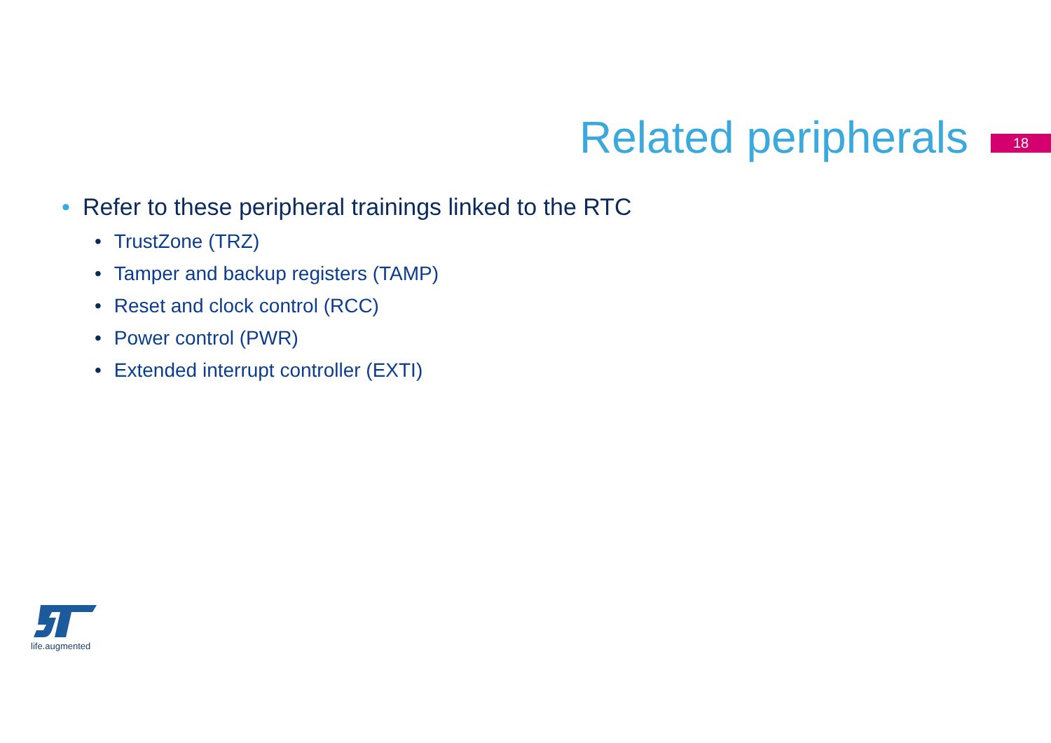Related peripherals
18
• Refer to these peripheral trainings linked to the RTC
• TrustZone (TRZ)
• Tamper and backup registers (TAMP)
• Reset and clock control (RCC)
• Power control (PWR)
• Extended interrupt controller (EXTI)
life.augmented